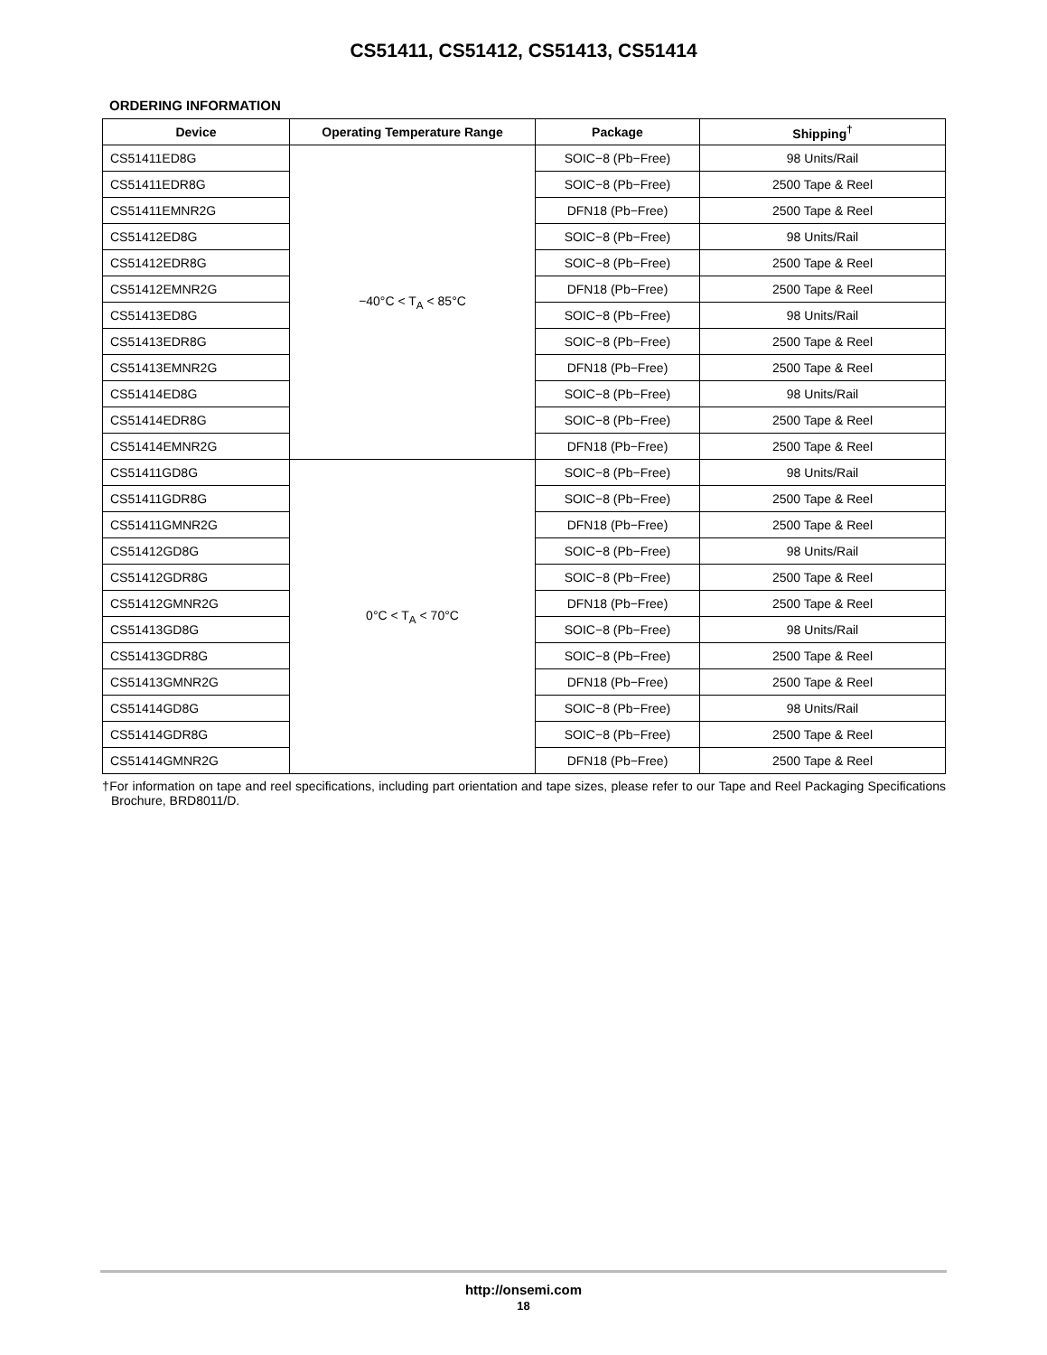CS51411, CS51412, CS51413, CS51414
ORDERING INFORMATION
| Device | Operating Temperature Range | Package | Shipping<sup>†</sup> |
| --- | --- | --- | --- |
| CS51411ED8G | −40°C < T<sub>A</sub> < 85°C | SOIC−8 (Pb−Free) | 98 Units/Rail |
| CS51411EDR8G | | SOIC−8 (Pb−Free) | 2500 Tape & Reel |
| CS51411EMNR2G | | DFN18 (Pb−Free) | 2500 Tape & Reel |
| CS51412ED8G | | SOIC−8 (Pb−Free) | 98 Units/Rail |
| CS51412EDR8G | | SOIC−8 (Pb−Free) | 2500 Tape & Reel |
| CS51412EMNR2G | | DFN18 (Pb−Free) | 2500 Tape & Reel |
| CS51413ED8G | | SOIC−8 (Pb−Free) | 98 Units/Rail |
| CS51413EDR8G | | SOIC−8 (Pb−Free) | 2500 Tape & Reel |
| CS51413EMNR2G | | DFN18 (Pb−Free) | 2500 Tape & Reel |
| CS51414ED8G | | SOIC−8 (Pb−Free) | 98 Units/Rail |
| CS51414EDR8G | | SOIC−8 (Pb−Free) | 2500 Tape & Reel |
| CS51414EMNR2G | | DFN18 (Pb−Free) | 2500 Tape & Reel |
| CS51411GD8G | 0°C < T<sub>A</sub> < 70°C | SOIC−8 (Pb−Free) | 98 Units/Rail |
| CS51411GDR8G | | SOIC−8 (Pb−Free) | 2500 Tape & Reel |
| CS51411GMNR2G | | DFN18 (Pb−Free) | 2500 Tape & Reel |
| CS51412GD8G | | SOIC−8 (Pb−Free) | 98 Units/Rail |
| CS51412GDR8G | | SOIC−8 (Pb−Free) | 2500 Tape & Reel |
| CS51412GMNR2G | | DFN18 (Pb−Free) | 2500 Tape & Reel |
| CS51413GD8G | | SOIC−8 (Pb−Free) | 98 Units/Rail |
| CS51413GDR8G | | SOIC−8 (Pb−Free) | 2500 Tape & Reel |
| CS51413GMNR2G | | DFN18 (Pb−Free) | 2500 Tape & Reel |
| CS51414GD8G | | SOIC−8 (Pb−Free) | 98 Units/Rail |
| CS51414GDR8G | | SOIC−8 (Pb−Free) | 2500 Tape & Reel |
| CS51414GMNR2G | | DFN18 (Pb−Free) | 2500 Tape & Reel |
†For information on tape and reel specifications, including part orientation and tape sizes, please refer to our Tape and Reel Packaging Specifications Brochure, BRD8011/D.
http://onsemi.com
18